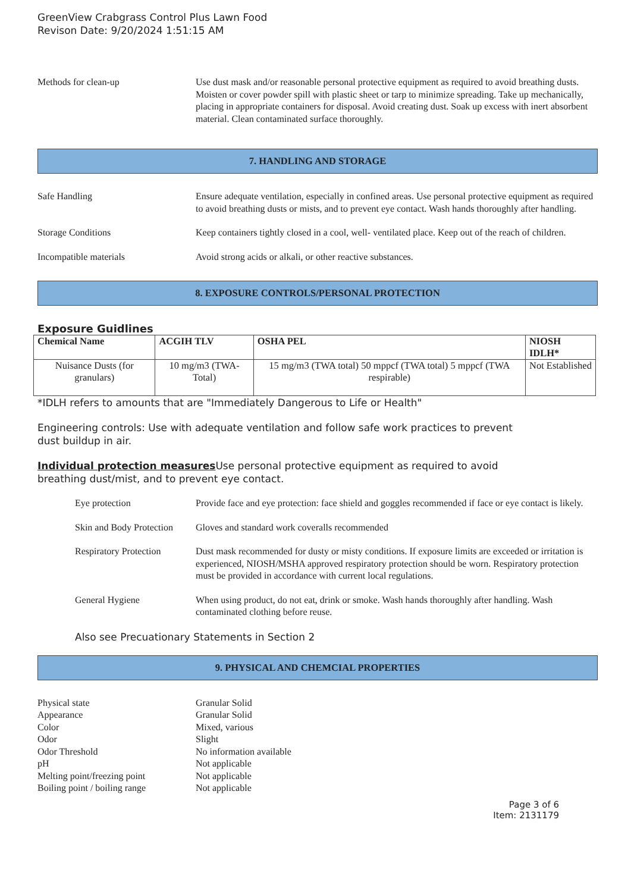GreenView Crabgrass Control Plus Lawn Food
Revison Date: 9/20/2024 1:51:15 AM
Methods for clean-up Use dust mask and/or reasonable personal protective equipment as required to avoid breathing dusts. Moisten or cover powder spill with plastic sheet or tarp to minimize spreading. Take up mechanically, placing in appropriate containers for disposal. Avoid creating dust. Soak up excess with inert absorbent material. Clean contaminated surface thoroughly.
7. HANDLING AND STORAGE
Safe Handling Ensure adequate ventilation, especially in confined areas. Use personal protective equipment as required to avoid breathing dusts or mists, and to prevent eye contact. Wash hands thoroughly after handling.
Storage Conditions Keep containers tightly closed in a cool, well- ventilated place. Keep out of the reach of children.
Incompatible materials Avoid strong acids or alkali, or other reactive substances.
8. EXPOSURE CONTROLS/PERSONAL PROTECTION
Exposure Guidlines
| Chemical Name | ACGIH TLV | OSHA PEL | NIOSH IDLH* |
| --- | --- | --- | --- |
| Nuisance Dusts (for granulars) | 10 mg/m3 (TWA- Total) | 15 mg/m3 (TWA total) 50 mppcf (TWA total) 5 mppcf (TWA respirable) | Not Established |
*IDLH refers to amounts that are "Immediately Dangerous to Life or Health"
Engineering controls: Use with adequate ventilation and follow safe work practices to prevent
dust buildup in air.
Individual protection measures Use personal protective equipment as required to avoid
breathing dust/mist, and to prevent eye contact.
Eye protection Provide face and eye protection: face shield and goggles recommended if face or eye contact is likely.
Skin and Body Protection
Gloves and standard work coveralls recommended
Respiratory Protection
Dust mask recommended for dusty or misty conditions. If exposure limits are exceeded or irritation is experienced, NIOSH/MSHA approved respiratory protection should be worn. Respiratory protection must be provided in accordance with current local regulations.
General Hygiene When using product, do not eat, drink or smoke. Wash hands thoroughly after handling. Wash contaminated clothing before reuse.
Also see Precuationary Statements in Section 2
9. PHYSICAL AND CHEMCIAL PROPERTIES
Physical state Granular Solid
Appearance Granular Solid
Color Mixed, various
Odor Slight
Odor Threshold No information available
pH Not applicable
Melting point/freezing point
Not applicable
Boiling point / boiling range
Not applicable
Page 3 of 6
Item: 2131179